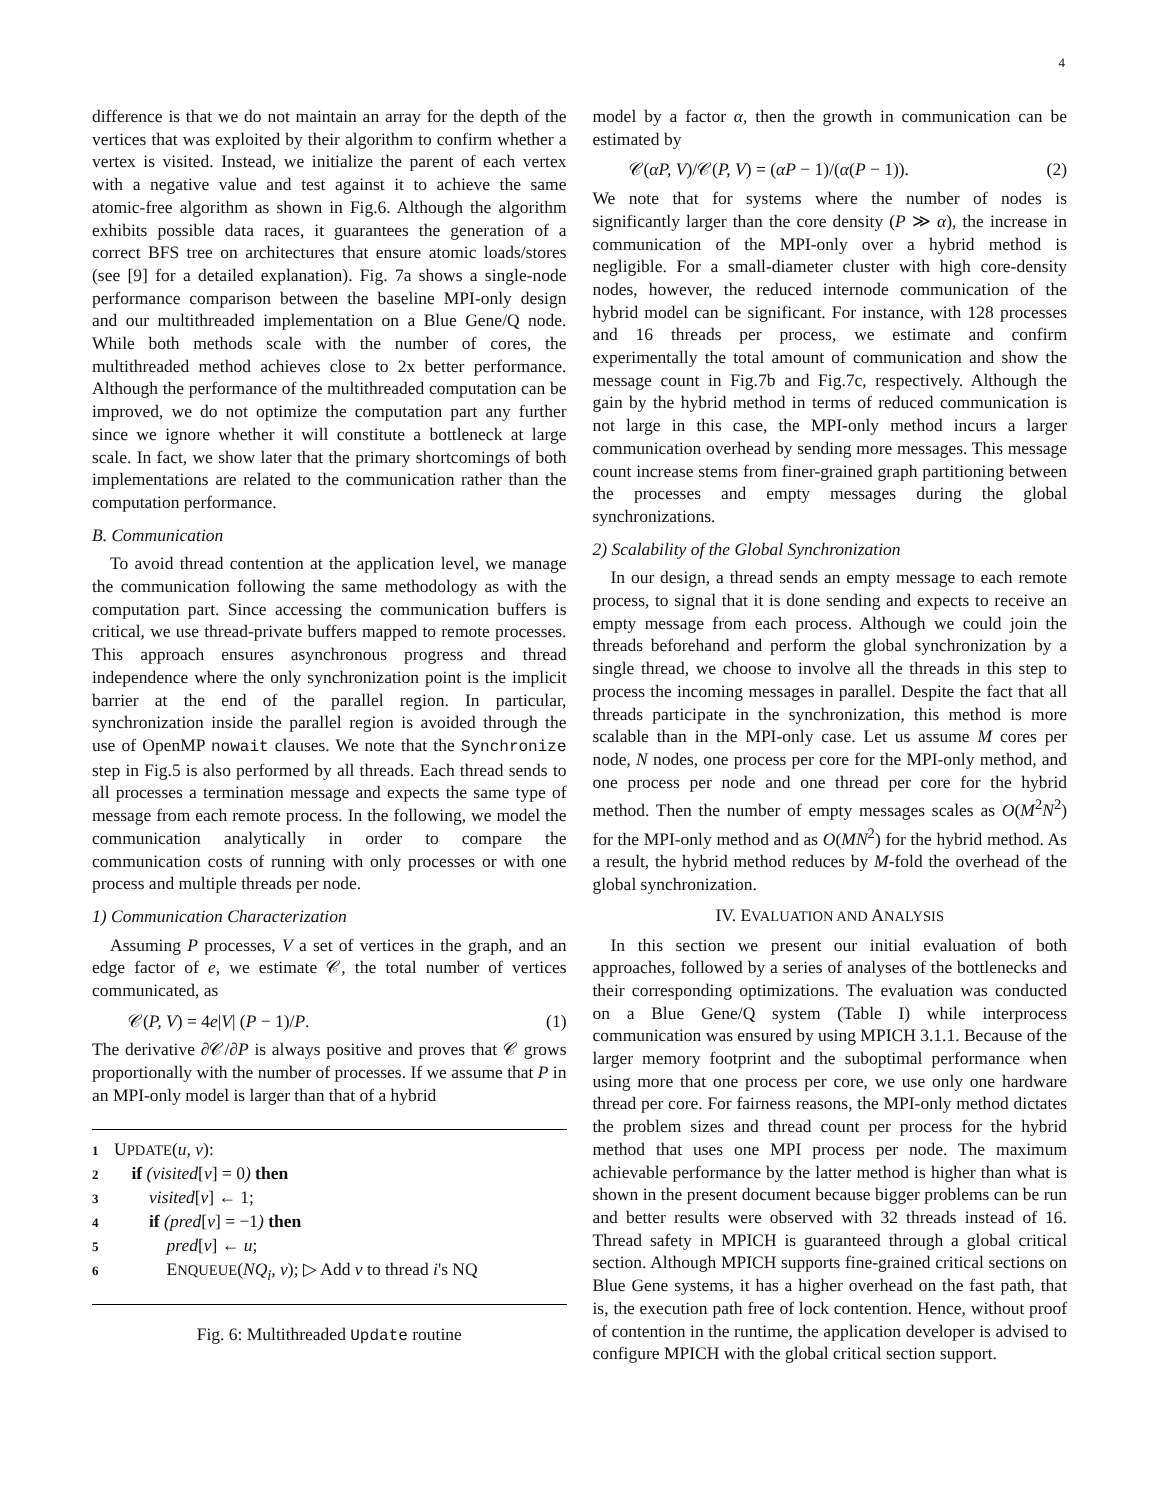4
difference is that we do not maintain an array for the depth of the vertices that was exploited by their algorithm to confirm whether a vertex is visited. Instead, we initialize the parent of each vertex with a negative value and test against it to achieve the same atomic-free algorithm as shown in Fig.6. Although the algorithm exhibits possible data races, it guarantees the generation of a correct BFS tree on architectures that ensure atomic loads/stores (see [9] for a detailed explanation). Fig. 7a shows a single-node performance comparison between the baseline MPI-only design and our multithreaded implementation on a Blue Gene/Q node. While both methods scale with the number of cores, the multithreaded method achieves close to 2x better performance. Although the performance of the multithreaded computation can be improved, we do not optimize the computation part any further since we ignore whether it will constitute a bottleneck at large scale. In fact, we show later that the primary shortcomings of both implementations are related to the communication rather than the computation performance.
B. Communication
To avoid thread contention at the application level, we manage the communication following the same methodology as with the computation part. Since accessing the communication buffers is critical, we use thread-private buffers mapped to remote processes. This approach ensures asynchronous progress and thread independence where the only synchronization point is the implicit barrier at the end of the parallel region. In particular, synchronization inside the parallel region is avoided through the use of OpenMP nowait clauses. We note that the Synchronize step in Fig.5 is also performed by all threads. Each thread sends to all processes a termination message and expects the same type of message from each remote process. In the following, we model the communication analytically in order to compare the communication costs of running with only processes or with one process and multiple threads per node.
1) Communication Characterization
Assuming P processes, V a set of vertices in the graph, and an edge factor of e, we estimate 𝒞, the total number of vertices communicated, as
𝒞(P, V) = 4e|V| (P − 1)/P. (1)
The derivative ∂𝒞/∂P is always positive and proves that 𝒞 grows proportionally with the number of processes. If we assume that P in an MPI-only model is larger than that of a hybrid
1 UPDATE(u, v):
2 if (visited[v] = 0) then
3 visited[v] ← 1;
4 if (pred[v] = −1) then
5 pred[v] ← u;
6 ENQUEUE(NQ<sub>i</sub>, v); ▷ Add v to thread i's NQ
Fig. 6: Multithreaded Update routine
model by a factor α, then the growth in communication can be estimated by
𝒞(αP, V)/𝒞(P, V) = (αP − 1)/(α(P − 1)). (2)
We note that for systems where the number of nodes is significantly larger than the core density (P ≫ α), the increase in communication of the MPI-only over a hybrid method is negligible. For a small-diameter cluster with high core-density nodes, however, the reduced internode communication of the hybrid model can be significant. For instance, with 128 processes and 16 threads per process, we estimate and confirm experimentally the total amount of communication and show the message count in Fig.7b and Fig.7c, respectively. Although the gain by the hybrid method in terms of reduced communication is not large in this case, the MPI-only method incurs a larger communication overhead by sending more messages. This message count increase stems from finer-grained graph partitioning between the processes and empty messages during the global synchronizations.
2) Scalability of the Global Synchronization
In our design, a thread sends an empty message to each remote process, to signal that it is done sending and expects to receive an empty message from each process. Although we could join the threads beforehand and perform the global synchronization by a single thread, we choose to involve all the threads in this step to process the incoming messages in parallel. Despite the fact that all threads participate in the synchronization, this method is more scalable than in the MPI-only case. Let us assume M cores per node, N nodes, one process per core for the MPI-only method, and one process per node and one thread per core for the hybrid method. Then the number of empty messages scales as O(M<sup>2</sup>N<sup>2</sup>) for the MPI-only method and as O(MN<sup>2</sup>) for the hybrid method. As a result, the hybrid method reduces by M-fold the overhead of the global synchronization.
IV. EVALUATION AND ANALYSIS
In this section we present our initial evaluation of both approaches, followed by a series of analyses of the bottlenecks and their corresponding optimizations. The evaluation was conducted on a Blue Gene/Q system (Table I) while interprocess communication was ensured by using MPICH 3.1.1. Because of the larger memory footprint and the suboptimal performance when using more that one process per core, we use only one hardware thread per core. For fairness reasons, the MPI-only method dictates the problem sizes and thread count per process for the hybrid method that uses one MPI process per node. The maximum achievable performance by the latter method is higher than what is shown in the present document because bigger problems can be run and better results were observed with 32 threads instead of 16. Thread safety in MPICH is guaranteed through a global critical section. Although MPICH supports fine-grained critical sections on Blue Gene systems, it has a higher overhead on the fast path, that is, the execution path free of lock contention. Hence, without proof of contention in the runtime, the application developer is advised to configure MPICH with the global critical section support.